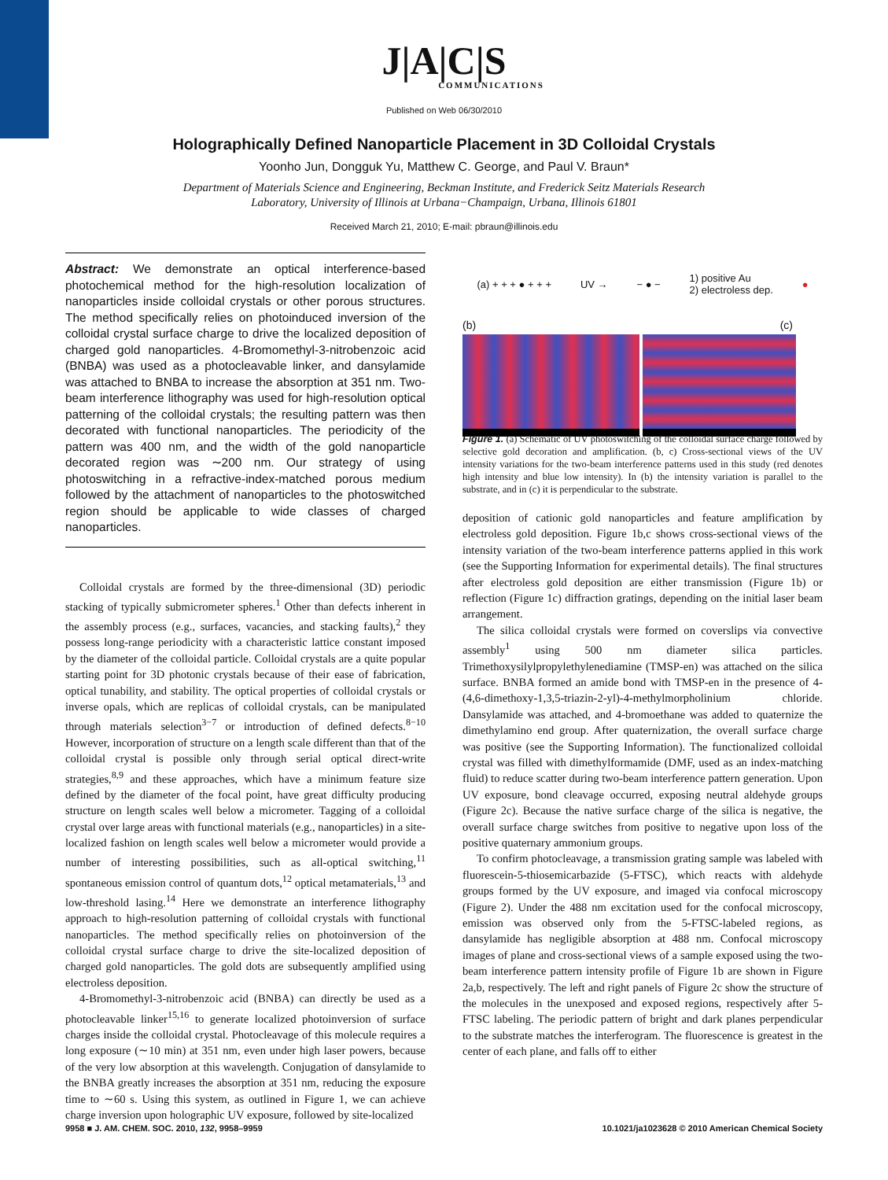J|A|C|S
COMMUNICATIONS
Published on Web 06/30/2010
Holographically Defined Nanoparticle Placement in 3D Colloidal Crystals
Yoonho Jun, Dongguk Yu, Matthew C. George, and Paul V. Braun*
Department of Materials Science and Engineering, Beckman Institute, and Frederick Seitz Materials Research
Laboratory, University of Illinois at Urbana−Champaign, Urbana, Illinois 61801
Received March 21, 2010; E-mail: pbraun@illinois.edu
Abstract: We demonstrate an optical interference-based photochemical method for the high-resolution localization of nanoparticles inside colloidal crystals or other porous structures. The method specifically relies on photoinduced inversion of the colloidal crystal surface charge to drive the localized deposition of charged gold nanoparticles. 4-Bromomethyl-3-nitrobenzoic acid (BNBA) was used as a photocleavable linker, and dansylamide was attached to BNBA to increase the absorption at 351 nm. Two-beam interference lithography was used for high-resolution optical patterning of the colloidal crystals; the resulting pattern was then decorated with functional nanoparticles. The periodicity of the pattern was 400 nm, and the width of the gold nanoparticle decorated region was ∼200 nm. Our strategy of using photoswitching in a refractive-index-matched porous medium followed by the attachment of nanoparticles to the photoswitched region should be applicable to wide classes of charged nanoparticles.
Colloidal crystals are formed by the three-dimensional (3D) periodic stacking of typically submicrometer spheres.<sup>1</sup> Other than defects inherent in the assembly process (e.g., surfaces, vacancies, and stacking faults),<sup>2</sup> they possess long-range periodicity with a characteristic lattice constant imposed by the diameter of the colloidal particle. Colloidal crystals are a quite popular starting point for 3D photonic crystals because of their ease of fabrication, optical tunability, and stability. The optical properties of colloidal crystals or inverse opals, which are replicas of colloidal crystals, can be manipulated through materials selection<sup>3−7</sup> or introduction of defined defects.<sup>8−10</sup> However, incorporation of structure on a length scale different than that of the colloidal crystal is possible only through serial optical direct-write strategies,<sup>8,9</sup> and these approaches, which have a minimum feature size defined by the diameter of the focal point, have great difficulty producing structure on length scales well below a micrometer. Tagging of a colloidal crystal over large areas with functional materials (e.g., nanoparticles) in a site-localized fashion on length scales well below a micrometer would provide a number of interesting possibilities, such as all-optical switching,<sup>11</sup> spontaneous emission control of quantum dots,<sup>12</sup> optical metamaterials,<sup>13</sup> and low-threshold lasing.<sup>14</sup> Here we demonstrate an interference lithography approach to high-resolution patterning of colloidal crystals with functional nanoparticles. The method specifically relies on photoinversion of the colloidal crystal surface charge to drive the site-localized deposition of charged gold nanoparticles. The gold dots are subsequently amplified using electroless deposition.
4-Bromomethyl-3-nitrobenzoic acid (BNBA) can directly be used as a photocleavable linker<sup>15,16</sup> to generate localized photoinversion of surface charges inside the colloidal crystal. Photocleavage of this molecule requires a long exposure (∼10 min) at 351 nm, even under high laser powers, because of the very low absorption at this wavelength. Conjugation of dansylamide to the BNBA greatly increases the absorption at 351 nm, reducing the exposure time to ∼60 s. Using this system, as outlined in Figure 1, we can achieve charge inversion upon holographic UV exposure, followed by site-localized
(a) + + + ● + + + UV → − ● − 1) positive Au
2) electroless dep. ●
(b) (c)
Figure 1. (a) Schematic of UV photoswitching of the colloidal surface charge followed by selective gold decoration and amplification. (b, c) Cross-sectional views of the UV intensity variations for the two-beam interference patterns used in this study (red denotes high intensity and blue low intensity). In (b) the intensity variation is parallel to the substrate, and in (c) it is perpendicular to the substrate.
deposition of cationic gold nanoparticles and feature amplification by electroless gold deposition. Figure 1b,c shows cross-sectional views of the intensity variation of the two-beam interference patterns applied in this work (see the Supporting Information for experimental details). The final structures after electroless gold deposition are either transmission (Figure 1b) or reflection (Figure 1c) diffraction gratings, depending on the initial laser beam arrangement.
The silica colloidal crystals were formed on coverslips via convective assembly<sup>1</sup> using 500 nm diameter silica particles. Trimethoxysilylpropylethylenediamine (TMSP-en) was attached on the silica surface. BNBA formed an amide bond with TMSP-en in the presence of 4-(4,6-dimethoxy-1,3,5-triazin-2-yl)-4-methylmorpholinium chloride. Dansylamide was attached, and 4-bromoethane was added to quaternize the dimethylamino end group. After quaternization, the overall surface charge was positive (see the Supporting Information). The functionalized colloidal crystal was filled with dimethylformamide (DMF, used as an index-matching fluid) to reduce scatter during two-beam interference pattern generation. Upon UV exposure, bond cleavage occurred, exposing neutral aldehyde groups (Figure 2c). Because the native surface charge of the silica is negative, the overall surface charge switches from positive to negative upon loss of the positive quaternary ammonium groups.
To confirm photocleavage, a transmission grating sample was labeled with fluorescein-5-thiosemicarbazide (5-FTSC), which reacts with aldehyde groups formed by the UV exposure, and imaged via confocal microscopy (Figure 2). Under the 488 nm excitation used for the confocal microscopy, emission was observed only from the 5-FTSC-labeled regions, as dansylamide has negligible absorption at 488 nm. Confocal microscopy images of plane and cross-sectional views of a sample exposed using the two-beam interference pattern intensity profile of Figure 1b are shown in Figure 2a,b, respectively. The left and right panels of Figure 2c show the structure of the molecules in the unexposed and exposed regions, respectively after 5-FTSC labeling. The periodic pattern of bright and dark planes perpendicular to the substrate matches the interferogram. The fluorescence is greatest in the center of each plane, and falls off to either
9958 ■ J. AM. CHEM. SOC. 2010, 132, 9958–9959 10.1021/ja1023628 © 2010 American Chemical Society